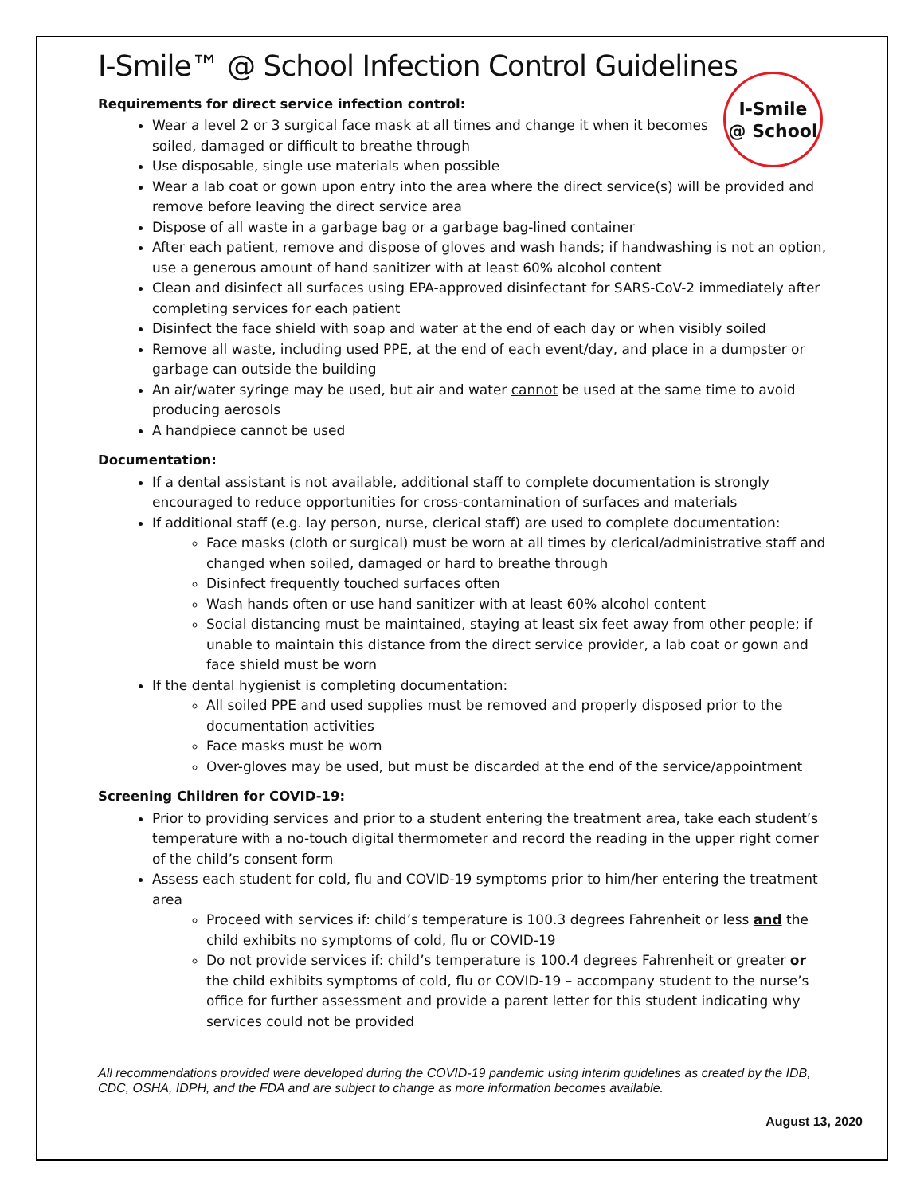I-Smile
@ School
I-Smile™ @ School Infection Control Guidelines
Requirements for direct service infection control:
Wear a level 2 or 3 surgical face mask at all times and change it when it becomes
soiled, damaged or difficult to breathe through
Use disposable, single use materials when possible
Wear a lab coat or gown upon entry into the area where the direct service(s) will be provided and remove before leaving the direct service area
Dispose of all waste in a garbage bag or a garbage bag-lined container
After each patient, remove and dispose of gloves and wash hands; if handwashing is not an option, use a generous amount of hand sanitizer with at least 60% alcohol content
Clean and disinfect all surfaces using EPA-approved disinfectant for SARS-CoV-2 immediately after completing services for each patient
Disinfect the face shield with soap and water at the end of each day or when visibly soiled
Remove all waste, including used PPE, at the end of each event/day, and place in a dumpster or garbage can outside the building
An air/water syringe may be used, but air and water cannot be used at the same time to avoid producing aerosols
A handpiece cannot be used
Documentation:
If a dental assistant is not available, additional staff to complete documentation is strongly encouraged to reduce opportunities for cross-contamination of surfaces and materials
If additional staff (e.g. lay person, nurse, clerical staff) are used to complete documentation:
Face masks (cloth or surgical) must be worn at all times by clerical/administrative staff and changed when soiled, damaged or hard to breathe through
Disinfect frequently touched surfaces often
Wash hands often or use hand sanitizer with at least 60% alcohol content
Social distancing must be maintained, staying at least six feet away from other people; if unable to maintain this distance from the direct service provider, a lab coat or gown and face shield must be worn
If the dental hygienist is completing documentation:
All soiled PPE and used supplies must be removed and properly disposed prior to the documentation activities
Face masks must be worn
Over-gloves may be used, but must be discarded at the end of the service/appointment
Screening Children for COVID-19:
Prior to providing services and prior to a student entering the treatment area, take each student’s temperature with a no-touch digital thermometer and record the reading in the upper right corner of the child’s consent form
Assess each student for cold, flu and COVID-19 symptoms prior to him/her entering the treatment area
Proceed with services if: child’s temperature is 100.3 degrees Fahrenheit or less and the child exhibits no symptoms of cold, flu or COVID-19
Do not provide services if: child’s temperature is 100.4 degrees Fahrenheit or greater or the child exhibits symptoms of cold, flu or COVID-19 – accompany student to the nurse’s office for further assessment and provide a parent letter for this student indicating why services could not be provided
All recommendations provided were developed during the COVID-19 pandemic using interim guidelines as created by the IDB, CDC, OSHA, IDPH, and the FDA and are subject to change as more information becomes available.
August 13, 2020